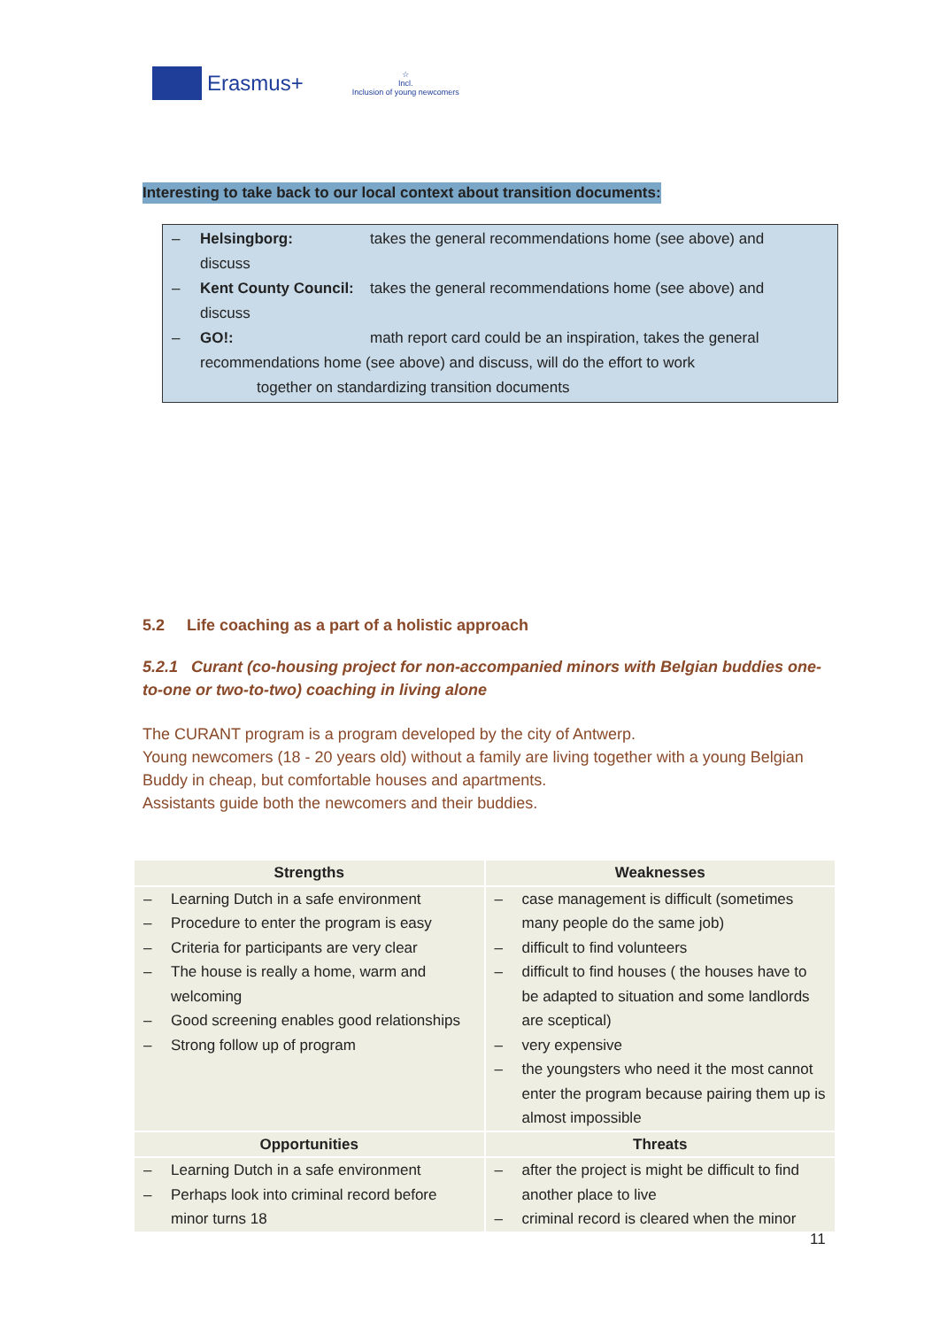Erasmus+
☆
Incl.
Inclusion of young newcomers
Interesting to take back to our local context about transition documents:
– Helsingborg: takes the general recommendations home (see above) and
discuss
– Kent County Council: takes the general recommendations home (see above) and
discuss
– GO!: math report card could be an inspiration, takes the general
recommendations home (see above) and discuss, will do the effort to work
together on standardizing transition documents
5.2 Life coaching as a part of a holistic approach
5.2.1 Curant (co-housing project for non-accompanied minors with Belgian buddies one-to-one or two-to-two) coaching in living alone
The CURANT program is a program developed by the city of Antwerp.
Young newcomers (18 - 20 years old) without a family are living together with a young Belgian Buddy in cheap, but comfortable houses and apartments.
Assistants guide both the newcomers and their buddies.
| Strengths | Weaknesses |
| --- | --- |
| – Learning Dutch in a safe environment – Procedure to enter the program is easy – Criteria for participants are very clear – The house is really a home, warm and welcoming – Good screening enables good relationships – Strong follow up of program | – case management is difficult (sometimes many people do the same job) – difficult to find volunteers – difficult to find houses ( the houses have to be adapted to situation and some landlords are sceptical) – very expensive – the youngsters who need it the most cannot enter the program because pairing them up is almost impossible |
| Opportunities | Threats |
| – Learning Dutch in a safe environment – Perhaps look into criminal record before minor turns 18 | – after the project is might be difficult to find another place to live – criminal record is cleared when the minor |
11